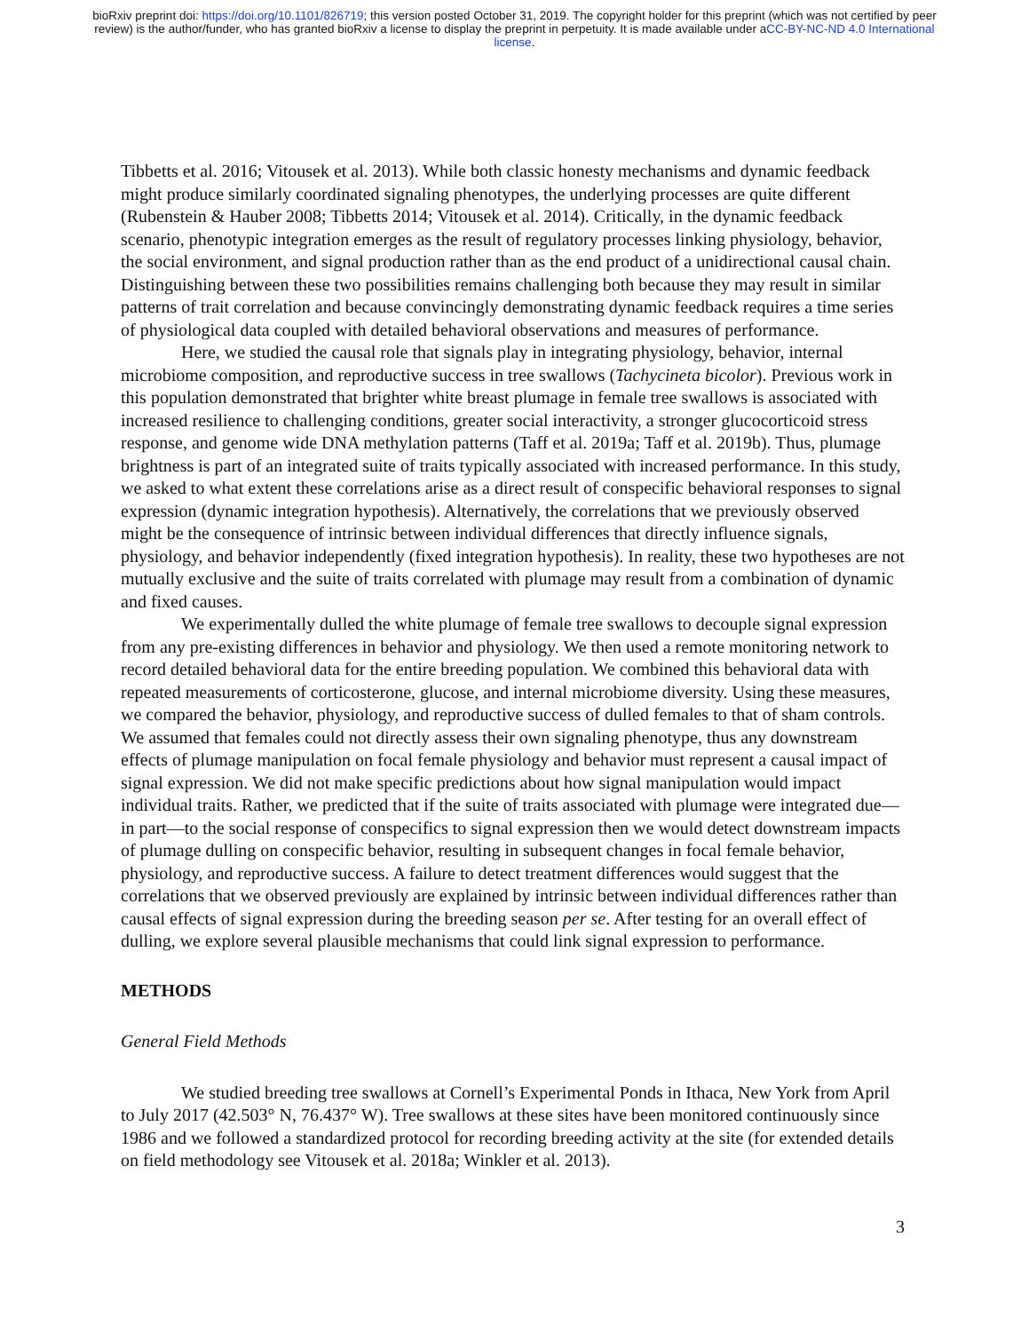bioRxiv preprint doi: https://doi.org/10.1101/826719; this version posted October 31, 2019. The copyright holder for this preprint (which was not certified by peer review) is the author/funder, who has granted bioRxiv a license to display the preprint in perpetuity. It is made available under aCC-BY-NC-ND 4.0 International license.
Tibbetts et al. 2016; Vitousek et al. 2013). While both classic honesty mechanisms and dynamic feedback might produce similarly coordinated signaling phenotypes, the underlying processes are quite different (Rubenstein & Hauber 2008; Tibbetts 2014; Vitousek et al. 2014). Critically, in the dynamic feedback scenario, phenotypic integration emerges as the result of regulatory processes linking physiology, behavior, the social environment, and signal production rather than as the end product of a unidirectional causal chain. Distinguishing between these two possibilities remains challenging both because they may result in similar patterns of trait correlation and because convincingly demonstrating dynamic feedback requires a time series of physiological data coupled with detailed behavioral observations and measures of performance.
Here, we studied the causal role that signals play in integrating physiology, behavior, internal microbiome composition, and reproductive success in tree swallows (Tachycineta bicolor). Previous work in this population demonstrated that brighter white breast plumage in female tree swallows is associated with increased resilience to challenging conditions, greater social interactivity, a stronger glucocorticoid stress response, and genome wide DNA methylation patterns (Taff et al. 2019a; Taff et al. 2019b). Thus, plumage brightness is part of an integrated suite of traits typically associated with increased performance. In this study, we asked to what extent these correlations arise as a direct result of conspecific behavioral responses to signal expression (dynamic integration hypothesis). Alternatively, the correlations that we previously observed might be the consequence of intrinsic between individual differences that directly influence signals, physiology, and behavior independently (fixed integration hypothesis). In reality, these two hypotheses are not mutually exclusive and the suite of traits correlated with plumage may result from a combination of dynamic and fixed causes.
We experimentally dulled the white plumage of female tree swallows to decouple signal expression from any pre-existing differences in behavior and physiology. We then used a remote monitoring network to record detailed behavioral data for the entire breeding population. We combined this behavioral data with repeated measurements of corticosterone, glucose, and internal microbiome diversity. Using these measures, we compared the behavior, physiology, and reproductive success of dulled females to that of sham controls. We assumed that females could not directly assess their own signaling phenotype, thus any downstream effects of plumage manipulation on focal female physiology and behavior must represent a causal impact of signal expression. We did not make specific predictions about how signal manipulation would impact individual traits. Rather, we predicted that if the suite of traits associated with plumage were integrated due—in part—to the social response of conspecifics to signal expression then we would detect downstream impacts of plumage dulling on conspecific behavior, resulting in subsequent changes in focal female behavior, physiology, and reproductive success. A failure to detect treatment differences would suggest that the correlations that we observed previously are explained by intrinsic between individual differences rather than causal effects of signal expression during the breeding season per se. After testing for an overall effect of dulling, we explore several plausible mechanisms that could link signal expression to performance.
METHODS
General Field Methods
We studied breeding tree swallows at Cornell’s Experimental Ponds in Ithaca, New York from April to July 2017 (42.503° N, 76.437° W). Tree swallows at these sites have been monitored continuously since 1986 and we followed a standardized protocol for recording breeding activity at the site (for extended details on field methodology see Vitousek et al. 2018a; Winkler et al. 2013).
3